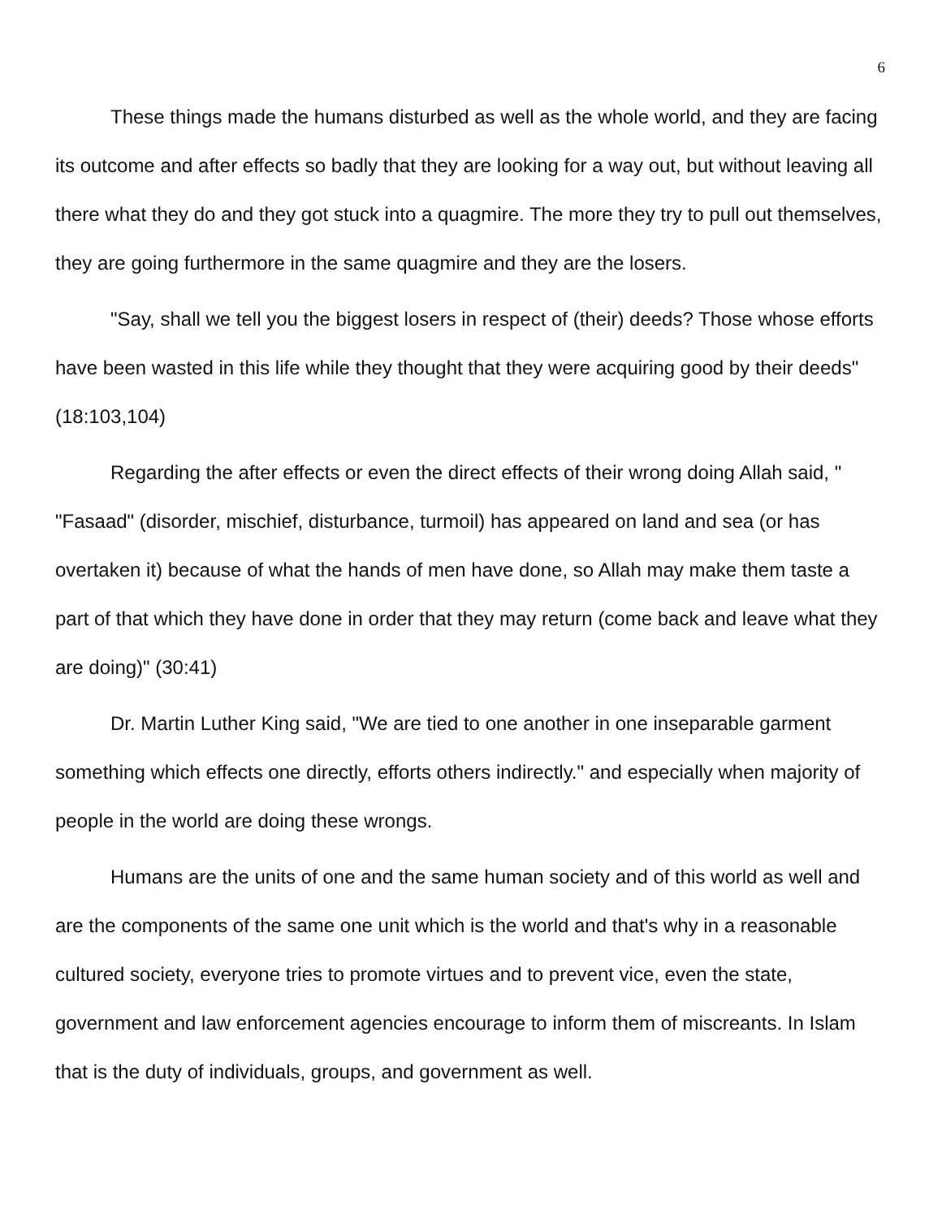6
These things made the humans disturbed as well as the whole world, and they are facing its outcome and after effects so badly that they are looking for a way out, but without leaving all there what they do and they got stuck into a quagmire. The more they try to pull out themselves, they are going furthermore in the same quagmire and they are the losers.
"Say, shall we tell you the biggest losers in respect of (their) deeds? Those whose efforts have been wasted in this life while they thought that they were acquiring good by their deeds" (18:103,104)
Regarding the after effects or even the direct effects of their wrong doing Allah said, " "Fasaad" (disorder, mischief, disturbance, turmoil) has appeared on land and sea (or has overtaken it) because of what the hands of men have done, so Allah may make them taste a part of that which they have done in order that they may return (come back and leave what they are doing)" (30:41)
Dr. Martin Luther King said, "We are tied to one another in one inseparable garment something which effects one directly, efforts others indirectly." and especially when majority of people in the world are doing these wrongs.
Humans are the units of one and the same human society and of this world as well and are the components of the same one unit which is the world and that's why in a reasonable cultured society, everyone tries to promote virtues and to prevent vice, even the state, government and law enforcement agencies encourage to inform them of miscreants. In Islam that is the duty of individuals, groups, and government as well.